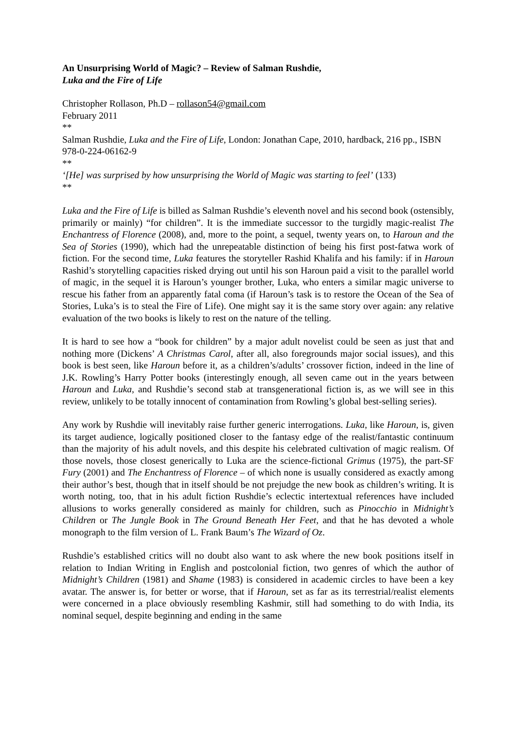An Unsurprising World of Magic? – Review of Salman Rushdie,
Luka and the Fire of Life
Christopher Rollason, Ph.D – rollason54@gmail.com
February 2011
**
Salman Rushdie, Luka and the Fire of Life, London: Jonathan Cape, 2010, hardback, 216 pp., ISBN 978-0-224-06162-9
**
‘[He] was surprised by how unsurprising the World of Magic was starting to feel’ (133)
**
Luka and the Fire of Life is billed as Salman Rushdie’s eleventh novel and his second book (ostensibly, primarily or mainly) “for children”. It is the immediate successor to the turgidly magic-realist The Enchantress of Florence (2008), and, more to the point, a sequel, twenty years on, to Haroun and the Sea of Stories (1990), which had the unrepeatable distinction of being his first post-fatwa work of fiction. For the second time, Luka features the storyteller Rashid Khalifa and his family: if in Haroun Rashid’s storytelling capacities risked drying out until his son Haroun paid a visit to the parallel world of magic, in the sequel it is Haroun’s younger brother, Luka, who enters a similar magic universe to rescue his father from an apparently fatal coma (if Haroun’s task is to restore the Ocean of the Sea of Stories, Luka’s is to steal the Fire of Life). One might say it is the same story over again: any relative evaluation of the two books is likely to rest on the nature of the telling.
It is hard to see how a “book for children” by a major adult novelist could be seen as just that and nothing more (Dickens’ A Christmas Carol, after all, also foregrounds major social issues), and this book is best seen, like Haroun before it, as a children’s/adults’ crossover fiction, indeed in the line of J.K. Rowling’s Harry Potter books (interestingly enough, all seven came out in the years between Haroun and Luka, and Rushdie’s second stab at transgenerational fiction is, as we will see in this review, unlikely to be totally innocent of contamination from Rowling’s global best-selling series).
Any work by Rushdie will inevitably raise further generic interrogations. Luka, like Haroun, is, given its target audience, logically positioned closer to the fantasy edge of the realist/fantastic continuum than the majority of his adult novels, and this despite his celebrated cultivation of magic realism. Of those novels, those closest generically to Luka are the science-fictional Grimus (1975), the part-SF Fury (2001) and The Enchantress of Florence – of which none is usually considered as exactly among their author’s best, though that in itself should be not prejudge the new book as children’s writing. It is worth noting, too, that in his adult fiction Rushdie’s eclectic intertextual references have included allusions to works generally considered as mainly for children, such as Pinocchio in Midnight’s Children or The Jungle Book in The Ground Beneath Her Feet, and that he has devoted a whole monograph to the film version of L. Frank Baum’s The Wizard of Oz.
Rushdie’s established critics will no doubt also want to ask where the new book positions itself in relation to Indian Writing in English and postcolonial fiction, two genres of which the author of Midnight’s Children (1981) and Shame (1983) is considered in academic circles to have been a key avatar. The answer is, for better or worse, that if Haroun, set as far as its terrestrial/realist elements were concerned in a place obviously resembling Kashmir, still had something to do with India, its nominal sequel, despite beginning and ending in the same